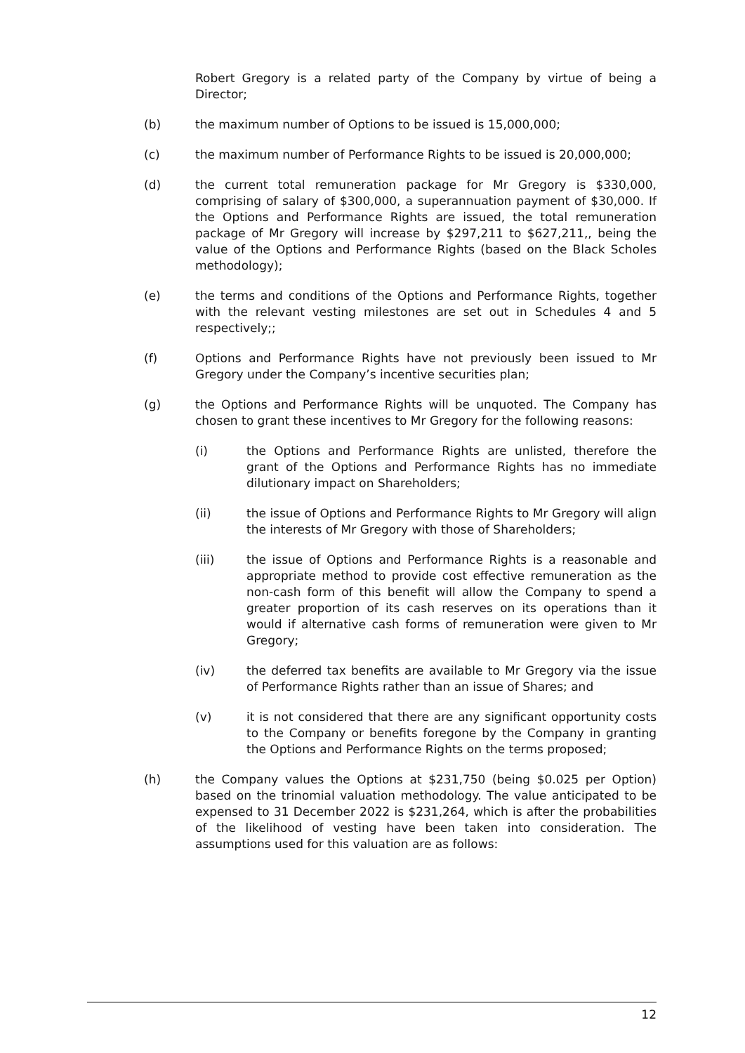Robert Gregory is a related party of the Company by virtue of being a Director;
(b) the maximum number of Options to be issued is 15,000,000;
(c) the maximum number of Performance Rights to be issued is 20,000,000;
(d) the current total remuneration package for Mr Gregory is $330,000, comprising of salary of $300,000, a superannuation payment of $30,000. If the Options and Performance Rights are issued, the total remuneration package of Mr Gregory will increase by $297,211 to $627,211,, being the value of the Options and Performance Rights (based on the Black Scholes methodology);
(e) the terms and conditions of the Options and Performance Rights, together with the relevant vesting milestones are set out in Schedules 4 and 5 respectively;;
(f) Options and Performance Rights have not previously been issued to Mr Gregory under the Company’s incentive securities plan;
(g) the Options and Performance Rights will be unquoted. The Company has chosen to grant these incentives to Mr Gregory for the following reasons:
(i) the Options and Performance Rights are unlisted, therefore the grant of the Options and Performance Rights has no immediate dilutionary impact on Shareholders;
(ii) the issue of Options and Performance Rights to Mr Gregory will align the interests of Mr Gregory with those of Shareholders;
(iii) the issue of Options and Performance Rights is a reasonable and appropriate method to provide cost effective remuneration as the non-cash form of this benefit will allow the Company to spend a greater proportion of its cash reserves on its operations than it would if alternative cash forms of remuneration were given to Mr Gregory;
(iv) the deferred tax benefits are available to Mr Gregory via the issue of Performance Rights rather than an issue of Shares; and
(v) it is not considered that there are any significant opportunity costs to the Company or benefits foregone by the Company in granting the Options and Performance Rights on the terms proposed;
(h) the Company values the Options at $231,750 (being $0.025 per Option) based on the trinomial valuation methodology. The value anticipated to be expensed to 31 December 2022 is $231,264, which is after the probabilities of the likelihood of vesting have been taken into consideration. The assumptions used for this valuation are as follows:
12